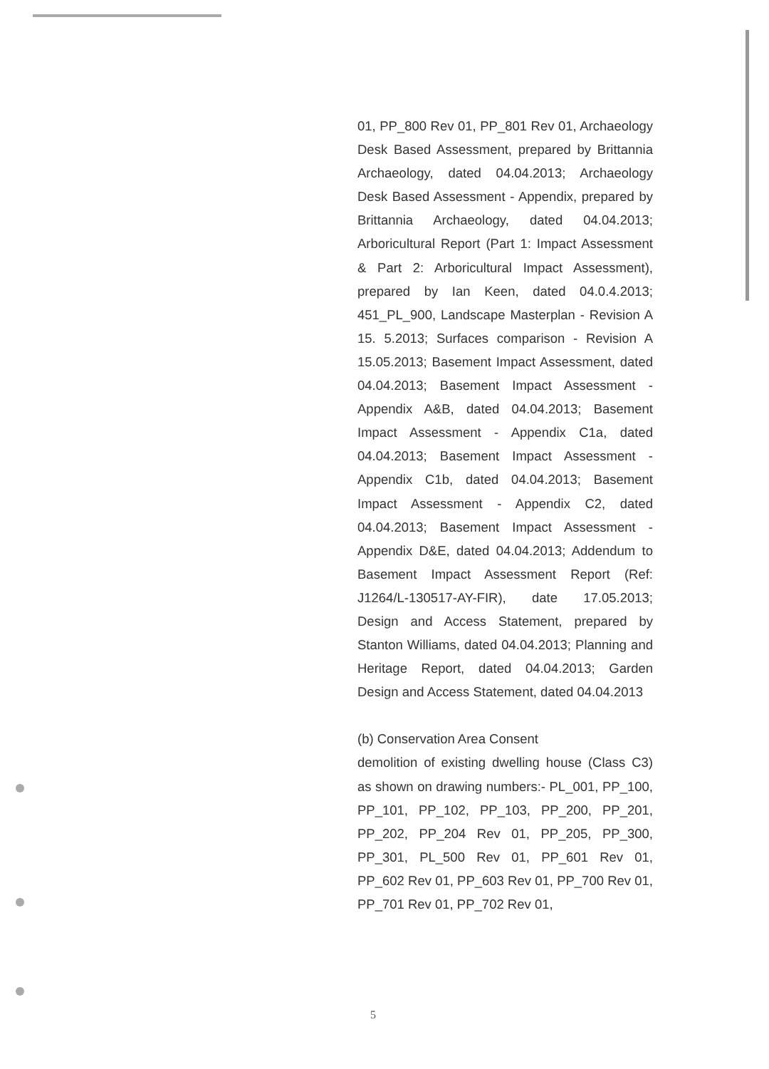01, PP_800 Rev 01, PP_801 Rev 01, Archaeology Desk Based Assessment, prepared by Brittannia Archaeology, dated 04.04.2013; Archaeology Desk Based Assessment - Appendix, prepared by Brittannia Archaeology, dated 04.04.2013; Arboricultural Report (Part 1: Impact Assessment & Part 2: Arboricultural Impact Assessment), prepared by Ian Keen, dated 04.0.4.2013; 451_PL_900, Landscape Masterplan - Revision A 15. 5.2013; Surfaces comparison - Revision A 15.05.2013; Basement Impact Assessment, dated 04.04.2013; Basement Impact Assessment - Appendix A&B, dated 04.04.2013; Basement Impact Assessment - Appendix C1a, dated 04.04.2013; Basement Impact Assessment - Appendix C1b, dated 04.04.2013; Basement Impact Assessment - Appendix C2, dated 04.04.2013; Basement Impact Assessment - Appendix D&E, dated 04.04.2013; Addendum to Basement Impact Assessment Report (Ref: J1264/L-130517-AY-FIR), date 17.05.2013; Design and Access Statement, prepared by Stanton Williams, dated 04.04.2013; Planning and Heritage Report, dated 04.04.2013; Garden Design and Access Statement, dated 04.04.2013
(b) Conservation Area Consent
demolition of existing dwelling house (Class C3) as shown on drawing numbers:- PL_001, PP_100, PP_101, PP_102, PP_103, PP_200, PP_201, PP_202, PP_204 Rev 01, PP_205, PP_300, PP_301, PL_500 Rev 01, PP_601 Rev 01, PP_602 Rev 01, PP_603 Rev 01, PP_700 Rev 01, PP_701 Rev 01, PP_702 Rev 01,
5